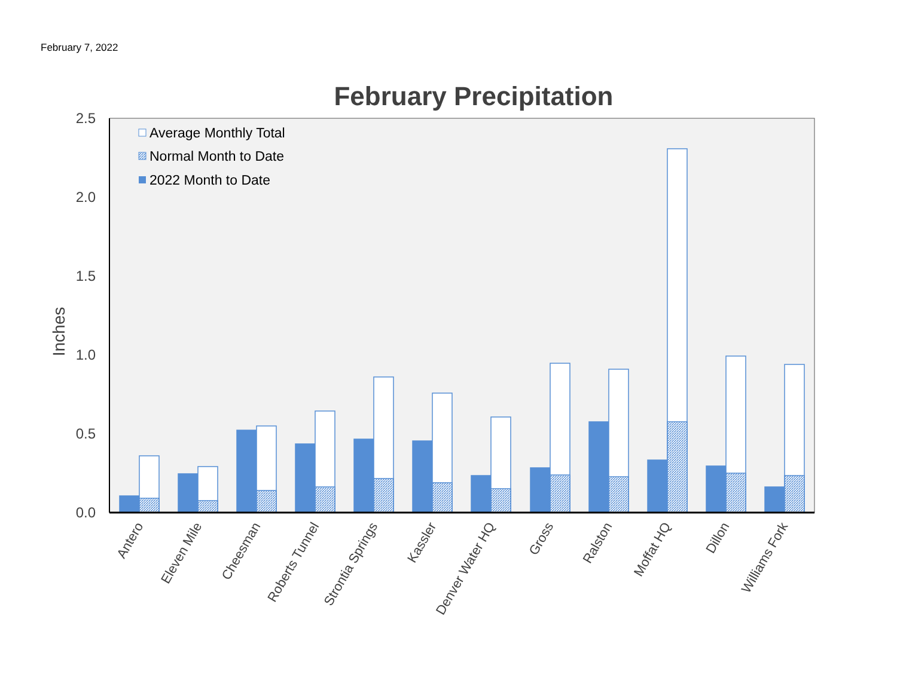February 7, 2022
February Precipitation
2.5
2.0
1.5
1.0
0.5
0.0
Inches
Average Monthly Total
Normal Month to Date
2022 Month to Date
Antero
Eleven Mile
Cheesman
Roberts Tunnel
Strontia Springs
Kassler
Denver Water HQ
Gross
Ralston
Moffat HQ
Dillon
Williams Fork